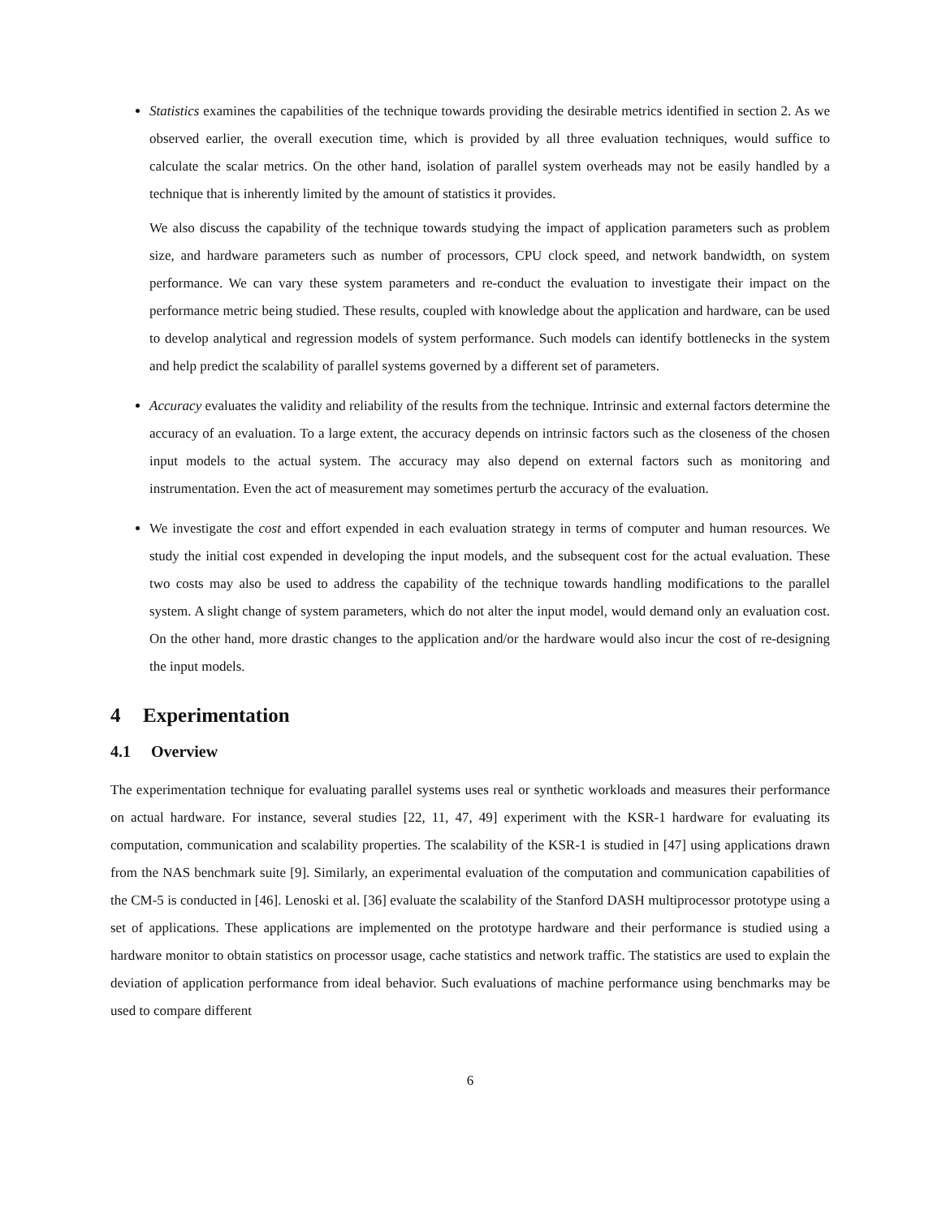Statistics examines the capabilities of the technique towards providing the desirable metrics identified in section 2. As we observed earlier, the overall execution time, which is provided by all three evaluation techniques, would suffice to calculate the scalar metrics. On the other hand, isolation of parallel system overheads may not be easily handled by a technique that is inherently limited by the amount of statistics it provides.
We also discuss the capability of the technique towards studying the impact of application parameters such as problem size, and hardware parameters such as number of processors, CPU clock speed, and network bandwidth, on system performance. We can vary these system parameters and re-conduct the evaluation to investigate their impact on the performance metric being studied. These results, coupled with knowledge about the application and hardware, can be used to develop analytical and regression models of system performance. Such models can identify bottlenecks in the system and help predict the scalability of parallel systems governed by a different set of parameters.
Accuracy evaluates the validity and reliability of the results from the technique. Intrinsic and external factors determine the accuracy of an evaluation. To a large extent, the accuracy depends on intrinsic factors such as the closeness of the chosen input models to the actual system. The accuracy may also depend on external factors such as monitoring and instrumentation. Even the act of measurement may sometimes perturb the accuracy of the evaluation.
We investigate the cost and effort expended in each evaluation strategy in terms of computer and human resources. We study the initial cost expended in developing the input models, and the subsequent cost for the actual evaluation. These two costs may also be used to address the capability of the technique towards handling modifications to the parallel system. A slight change of system parameters, which do not alter the input model, would demand only an evaluation cost. On the other hand, more drastic changes to the application and/or the hardware would also incur the cost of re-designing the input models.
4 Experimentation
4.1 Overview
The experimentation technique for evaluating parallel systems uses real or synthetic workloads and measures their performance on actual hardware. For instance, several studies [22, 11, 47, 49] experiment with the KSR-1 hardware for evaluating its computation, communication and scalability properties. The scalability of the KSR-1 is studied in [47] using applications drawn from the NAS benchmark suite [9]. Similarly, an experimental evaluation of the computation and communication capabilities of the CM-5 is conducted in [46]. Lenoski et al. [36] evaluate the scalability of the Stanford DASH multiprocessor prototype using a set of applications. These applications are implemented on the prototype hardware and their performance is studied using a hardware monitor to obtain statistics on processor usage, cache statistics and network traffic. The statistics are used to explain the deviation of application performance from ideal behavior. Such evaluations of machine performance using benchmarks may be used to compare different
6